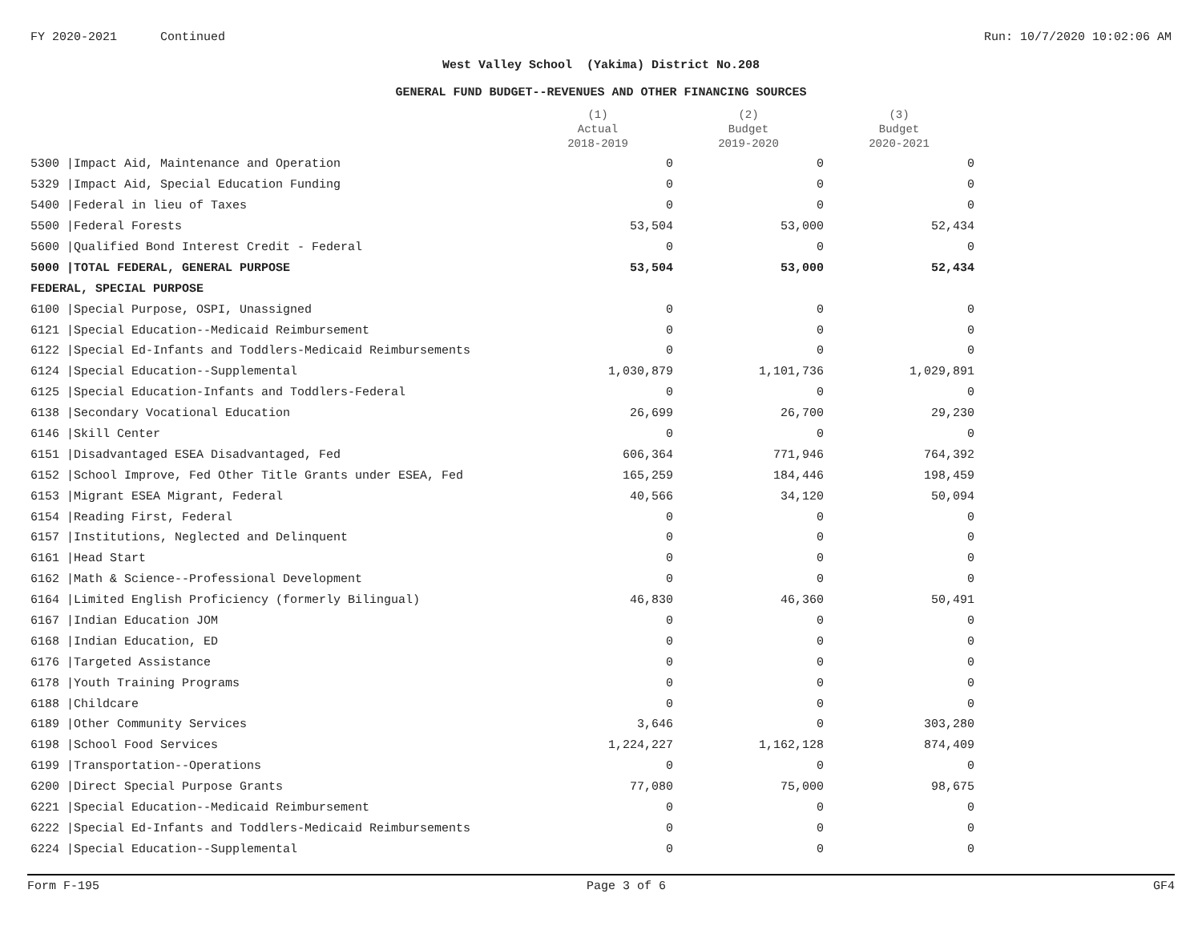FY 2020-2021 Continued Run: 10/7/2020 10:02:06 AM
West Valley School (Yakima) District No.208
GENERAL FUND BUDGET--REVENUES AND OTHER FINANCING SOURCES
| | | (1) Actual 2018-2019 | (2) Budget 2019-2020 | (3) Budget 2020-2021 |
| --- | --- | --- | --- | --- |
| 5300 / | Impact Aid, Maintenance and Operation | 0 | 0 | 0 |
| 5329 / | Impact Aid, Special Education Funding | 0 | 0 | 0 |
| 5400 / | Federal in lieu of Taxes | 0 | 0 | 0 |
| 5500 / | Federal Forests | 53,504 | 53,000 | 52,434 |
| 5600 / | Qualified Bond Interest Credit - Federal | 0 | 0 | 0 |
| 5000 / | TOTAL FEDERAL, GENERAL PURPOSE | 53,504 | 53,000 | 52,434 |
| FEDERAL, SPECIAL PURPOSE | | | | |
| 6100 / | Special Purpose, OSPI, Unassigned | 0 | 0 | 0 |
| 6121 / | Special Education--Medicaid Reimbursement | 0 | 0 | 0 |
| 6122 / | Special Ed-Infants and Toddlers-Medicaid Reimbursements | 0 | 0 | 0 |
| 6124 / | Special Education--Supplemental | 1,030,879 | 1,101,736 | 1,029,891 |
| 6125 / | Special Education-Infants and Toddlers-Federal | 0 | 0 | 0 |
| 6138 / | Secondary Vocational Education | 26,699 | 26,700 | 29,230 |
| 6146 / | Skill Center | 0 | 0 | 0 |
| 6151 / | Disadvantaged ESEA Disadvantaged, Fed | 606,364 | 771,946 | 764,392 |
| 6152 / | School Improve, Fed Other Title Grants under ESEA, Fed | 165,259 | 184,446 | 198,459 |
| 6153 / | Migrant ESEA Migrant, Federal | 40,566 | 34,120 | 50,094 |
| 6154 / | Reading First, Federal | 0 | 0 | 0 |
| 6157 / | Institutions, Neglected and Delinquent | 0 | 0 | 0 |
| 6161 / | Head Start | 0 | 0 | 0 |
| 6162 / | Math & Science--Professional Development | 0 | 0 | 0 |
| 6164 / | Limited English Proficiency (formerly Bilingual) | 46,830 | 46,360 | 50,491 |
| 6167 / | Indian Education JOM | 0 | 0 | 0 |
| 6168 / | Indian Education, ED | 0 | 0 | 0 |
| 6176 / | Targeted Assistance | 0 | 0 | 0 |
| 6178 / | Youth Training Programs | 0 | 0 | 0 |
| 6188 / | Childcare | 0 | 0 | 0 |
| 6189 / | Other Community Services | 3,646 | 0 | 303,280 |
| 6198 / | School Food Services | 1,224,227 | 1,162,128 | 874,409 |
| 6199 / | Transportation--Operations | 0 | 0 | 0 |
| 6200 / | Direct Special Purpose Grants | 77,080 | 75,000 | 98,675 |
| 6221 / | Special Education--Medicaid Reimbursement | 0 | 0 | 0 |
| 6222 / | Special Ed-Infants and Toddlers-Medicaid Reimbursements | 0 | 0 | 0 |
| 6224 / | Special Education--Supplemental | 0 | 0 | 0 |
Form F-195 Page 3 of 6 GF4